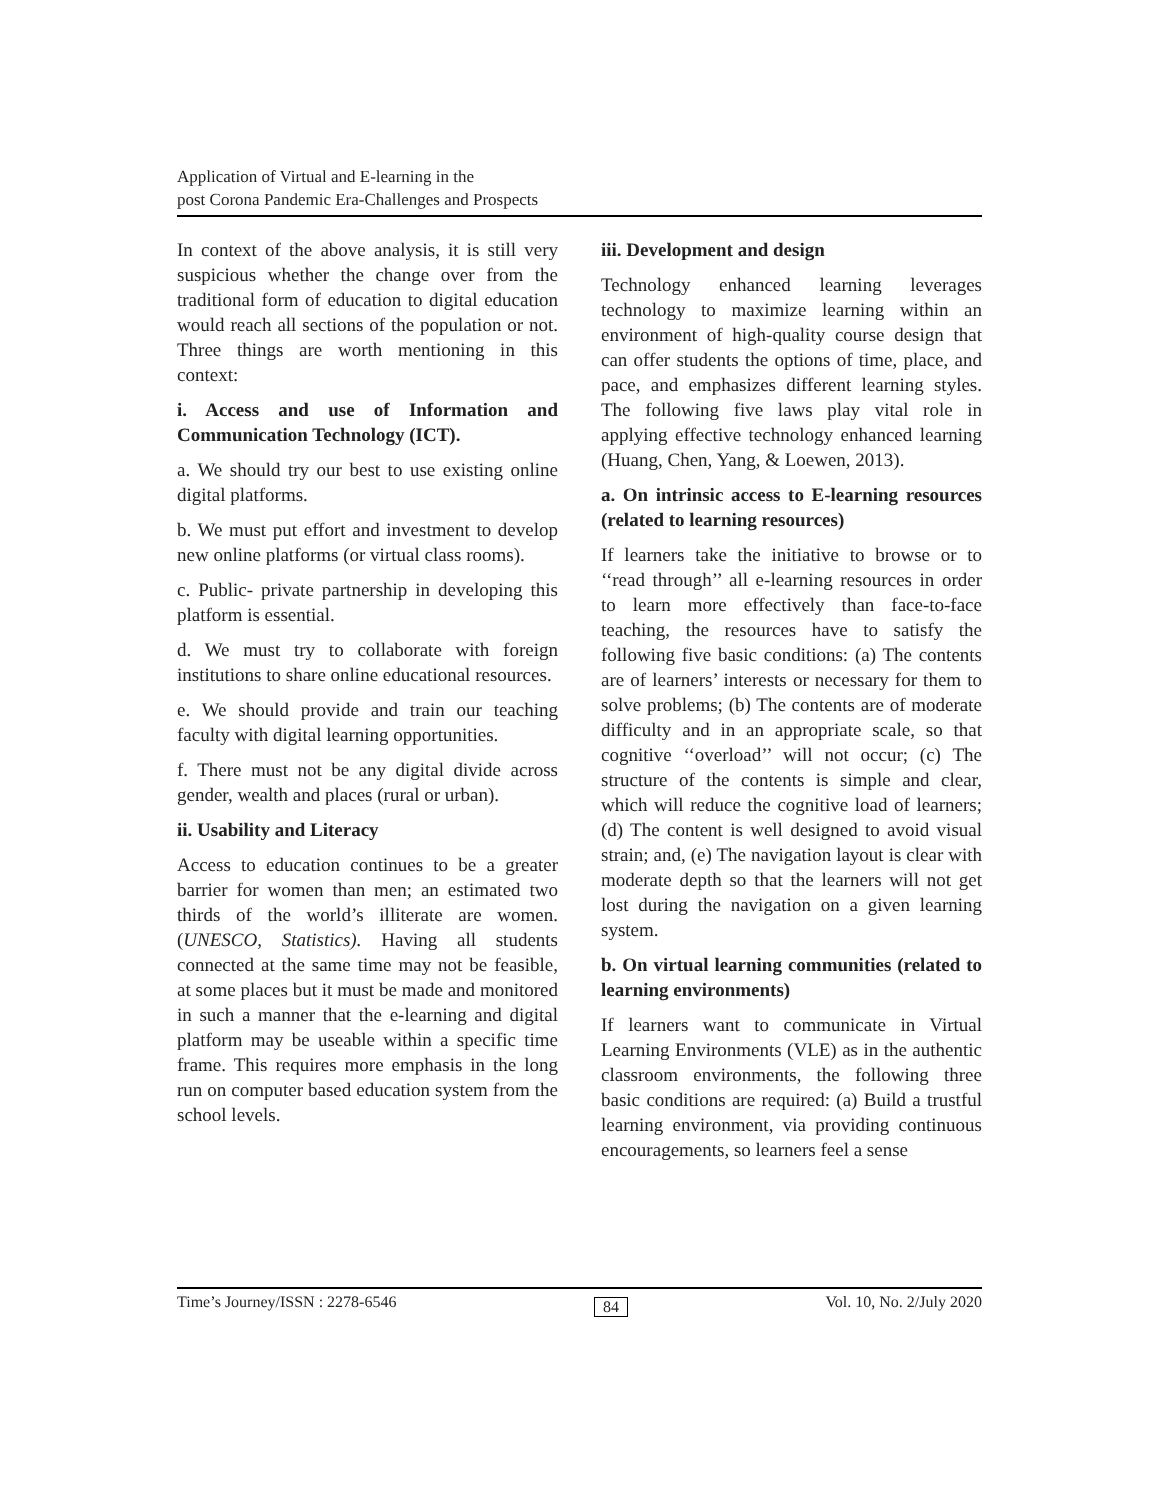Application of Virtual and E-learning in the
post Corona Pandemic Era-Challenges and Prospects
In context of the above analysis, it is still very suspicious whether the change over from the traditional form of education to digital education would reach all sections of the population or not. Three things are worth mentioning in this context:
i. Access and use of Information and Communication Technology (ICT).
a. We should try our best to use existing online digital platforms.
b. We must put effort and investment to develop new online platforms (or virtual class rooms).
c. Public- private partnership in developing this platform is essential.
d. We must try to collaborate with foreign institutions to share online educational resources.
e. We should provide and train our teaching faculty with digital learning opportunities.
f. There must not be any digital divide across gender, wealth and places (rural or urban).
ii. Usability and Literacy
Access to education continues to be a greater barrier for women than men; an estimated two thirds of the world’s illiterate are women. (UNESCO, Statistics). Having all students connected at the same time may not be feasible, at some places but it must be made and monitored in such a manner that the e-learning and digital platform may be useable within a specific time frame. This requires more emphasis in the long run on computer based education system from the school levels.
iii. Development and design
Technology enhanced learning leverages technology to maximize learning within an environment of high-quality course design that can offer students the options of time, place, and pace, and emphasizes different learning styles. The following five laws play vital role in applying effective technology enhanced learning (Huang, Chen, Yang, & Loewen, 2013).
a. On intrinsic access to E-learning resources (related to learning resources)
If learners take the initiative to browse or to ‘‘read through’’ all e-learning resources in order to learn more effectively than face-to-face teaching, the resources have to satisfy the following five basic conditions: (a) The contents are of learners’ interests or necessary for them to solve problems; (b) The contents are of moderate difficulty and in an appropriate scale, so that cognitive ‘‘overload’’ will not occur; (c) The structure of the contents is simple and clear, which will reduce the cognitive load of learners; (d) The content is well designed to avoid visual strain; and, (e) The navigation layout is clear with moderate depth so that the learners will not get lost during the navigation on a given learning system.
b. On virtual learning communities (related to learning environments)
If learners want to communicate in Virtual Learning Environments (VLE) as in the authentic classroom environments, the following three basic conditions are required: (a) Build a trustful learning environment, via providing continuous encouragements, so learners feel a sense
Time’s Journey/ISSN : 2278-6546 84 Vol. 10, No. 2/July 2020